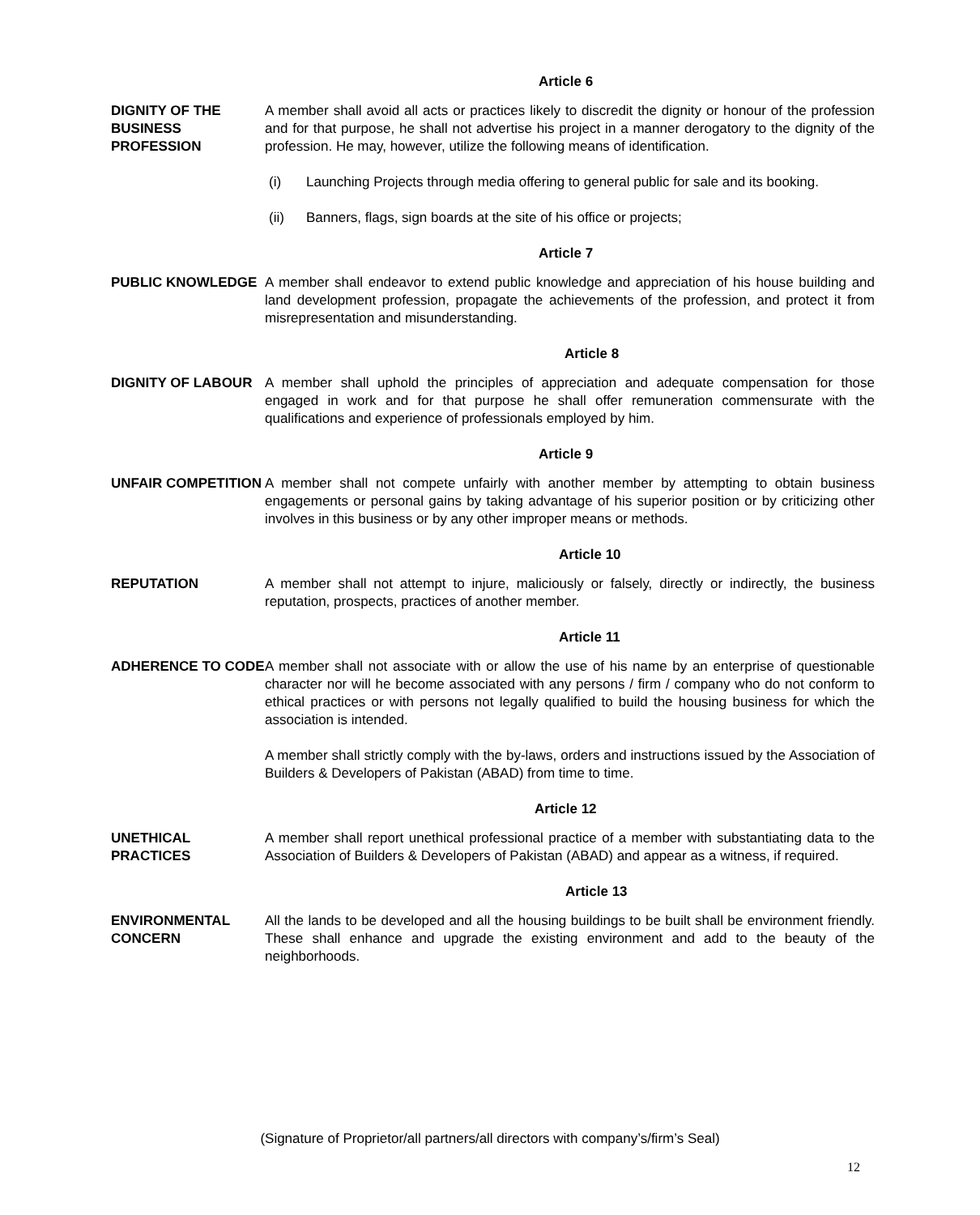Article 6
DIGNITY OF THE BUSINESS PROFESSION
A member shall avoid all acts or practices likely to discredit the dignity or honour of the profession and for that purpose, he shall not advertise his project in a manner derogatory to the dignity of the profession. He may, however, utilize the following means of identification.
(i) Launching Projects through media offering to general public for sale and its booking.
(ii) Banners, flags, sign boards at the site of his office or projects;
Article 7
PUBLIC KNOWLEDGE A member shall endeavor to extend public knowledge and appreciation of his house building and land development profession, propagate the achievements of the profession, and protect it from misrepresentation and misunderstanding.
Article 8
DIGNITY OF LABOUR A member shall uphold the principles of appreciation and adequate compensation for those engaged in work and for that purpose he shall offer remuneration commensurate with the qualifications and experience of professionals employed by him.
Article 9
UNFAIR COMPETITION A member shall not compete unfairly with another member by attempting to obtain business engagements or personal gains by taking advantage of his superior position or by criticizing other involves in this business or by any other improper means or methods.
Article 10
REPUTATION A member shall not attempt to injure, maliciously or falsely, directly or indirectly, the business reputation, prospects, practices of another member.
Article 11
ADHERENCE TO CODE A member shall not associate with or allow the use of his name by an enterprise of questionable character nor will he become associated with any persons / firm / company who do not conform to ethical practices or with persons not legally qualified to build the housing business for which the association is intended.
A member shall strictly comply with the by-laws, orders and instructions issued by the Association of Builders & Developers of Pakistan (ABAD) from time to time.
Article 12
UNETHICAL PRACTICES
A member shall report unethical professional practice of a member with substantiating data to the Association of Builders & Developers of Pakistan (ABAD) and appear as a witness, if required.
Article 13
ENVIRONMENTAL CONCERN
All the lands to be developed and all the housing buildings to be built shall be environment friendly. These shall enhance and upgrade the existing environment and add to the beauty of the neighborhoods.
(Signature of Proprietor/all partners/all directors with company’s/firm’s Seal)
12